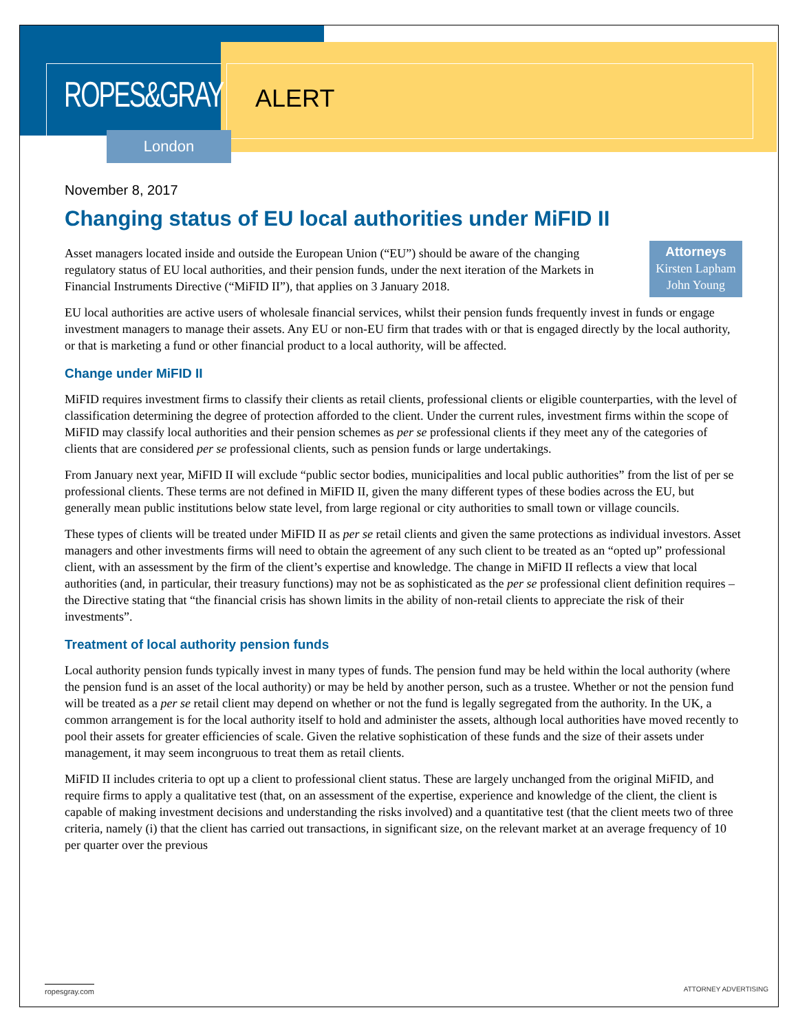ROPES&GRAY ALERT
London
November 8, 2017
Changing status of EU local authorities under MiFID II
Attorneys
Kirsten Lapham
John Young
Asset managers located inside and outside the European Union (“EU”) should be aware of the changing regulatory status of EU local authorities, and their pension funds, under the next iteration of the Markets in Financial Instruments Directive (“MiFID II”), that applies on 3 January 2018.
EU local authorities are active users of wholesale financial services, whilst their pension funds frequently invest in funds or engage investment managers to manage their assets. Any EU or non-EU firm that trades with or that is engaged directly by the local authority, or that is marketing a fund or other financial product to a local authority, will be affected.
Change under MiFID II
MiFID requires investment firms to classify their clients as retail clients, professional clients or eligible counterparties, with the level of classification determining the degree of protection afforded to the client. Under the current rules, investment firms within the scope of MiFID may classify local authorities and their pension schemes as per se professional clients if they meet any of the categories of clients that are considered per se professional clients, such as pension funds or large undertakings.
From January next year, MiFID II will exclude “public sector bodies, municipalities and local public authorities” from the list of per se professional clients. These terms are not defined in MiFID II, given the many different types of these bodies across the EU, but generally mean public institutions below state level, from large regional or city authorities to small town or village councils.
These types of clients will be treated under MiFID II as per se retail clients and given the same protections as individual investors. Asset managers and other investments firms will need to obtain the agreement of any such client to be treated as an “opted up” professional client, with an assessment by the firm of the client’s expertise and knowledge. The change in MiFID II reflects a view that local authorities (and, in particular, their treasury functions) may not be as sophisticated as the per se professional client definition requires – the Directive stating that “the financial crisis has shown limits in the ability of non-retail clients to appreciate the risk of their investments”.
Treatment of local authority pension funds
Local authority pension funds typically invest in many types of funds. The pension fund may be held within the local authority (where the pension fund is an asset of the local authority) or may be held by another person, such as a trustee. Whether or not the pension fund will be treated as a per se retail client may depend on whether or not the fund is legally segregated from the authority. In the UK, a common arrangement is for the local authority itself to hold and administer the assets, although local authorities have moved recently to pool their assets for greater efficiencies of scale. Given the relative sophistication of these funds and the size of their assets under management, it may seem incongruous to treat them as retail clients.
MiFID II includes criteria to opt up a client to professional client status. These are largely unchanged from the original MiFID, and require firms to apply a qualitative test (that, on an assessment of the expertise, experience and knowledge of the client, the client is capable of making investment decisions and understanding the risks involved) and a quantitative test (that the client meets two of three criteria, namely (i) that the client has carried out transactions, in significant size, on the relevant market at an average frequency of 10 per quarter over the previous
ropesgray.com ATTORNEY ADVERTISING